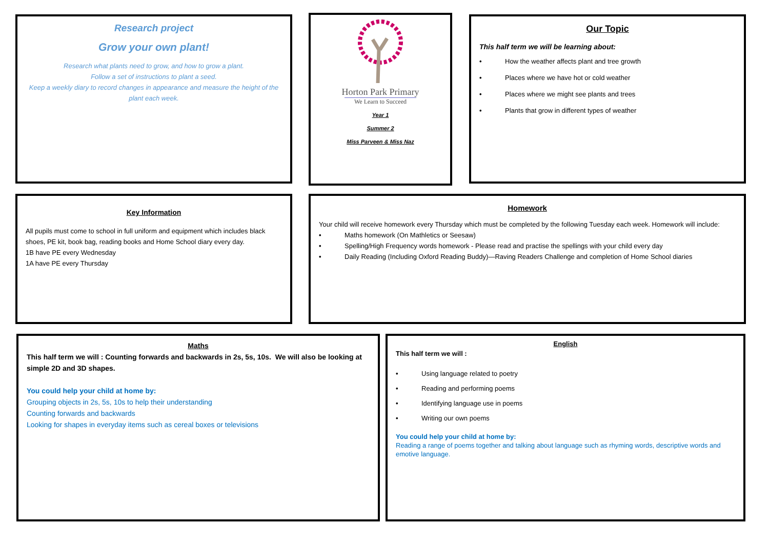Research project
Grow your own plant!
Research what plants need to grow, and how to grow a plant.
Follow a set of instructions to plant a seed.
Keep a weekly diary to record changes in appearance and measure the height of the plant each week.
Horton Park Primary
We Learn to Succeed
Year 1
Summer 2
Miss Parveen & Miss Naz
Our Topic
This half term we will be learning about:
• How the weather affects plant and tree growth
• Places where we have hot or cold weather
• Places where we might see plants and trees
• Plants that grow in different types of weather
Key Information
All pupils must come to school in full uniform and equipment which includes black shoes, PE kit, book bag, reading books and Home School diary every day.
1B have PE every Wednesday
1A have PE every Thursday
Homework
Your child will receive homework every Thursday which must be completed by the following Tuesday each week. Homework will include:
• Maths homework (On Mathletics or Seesaw)
• Spelling/High Frequency words homework - Please read and practise the spellings with your child every day
• Daily Reading (Including Oxford Reading Buddy)—Raving Readers Challenge and completion of Home School diaries
Maths
This half term we will : Counting forwards and backwards in 2s, 5s, 10s. We will also be looking at simple 2D and 3D shapes.
You could help your child at home by:
Grouping objects in 2s, 5s, 10s to help their understanding
Counting forwards and backwards
Looking for shapes in everyday items such as cereal boxes or televisions
English
This half term we will :
• Using language related to poetry
• Reading and performing poems
• Identifying language use in poems
• Writing our own poems
You could help your child at home by:
Reading a range of poems together and talking about language such as rhyming words, descriptive words and emotive language.